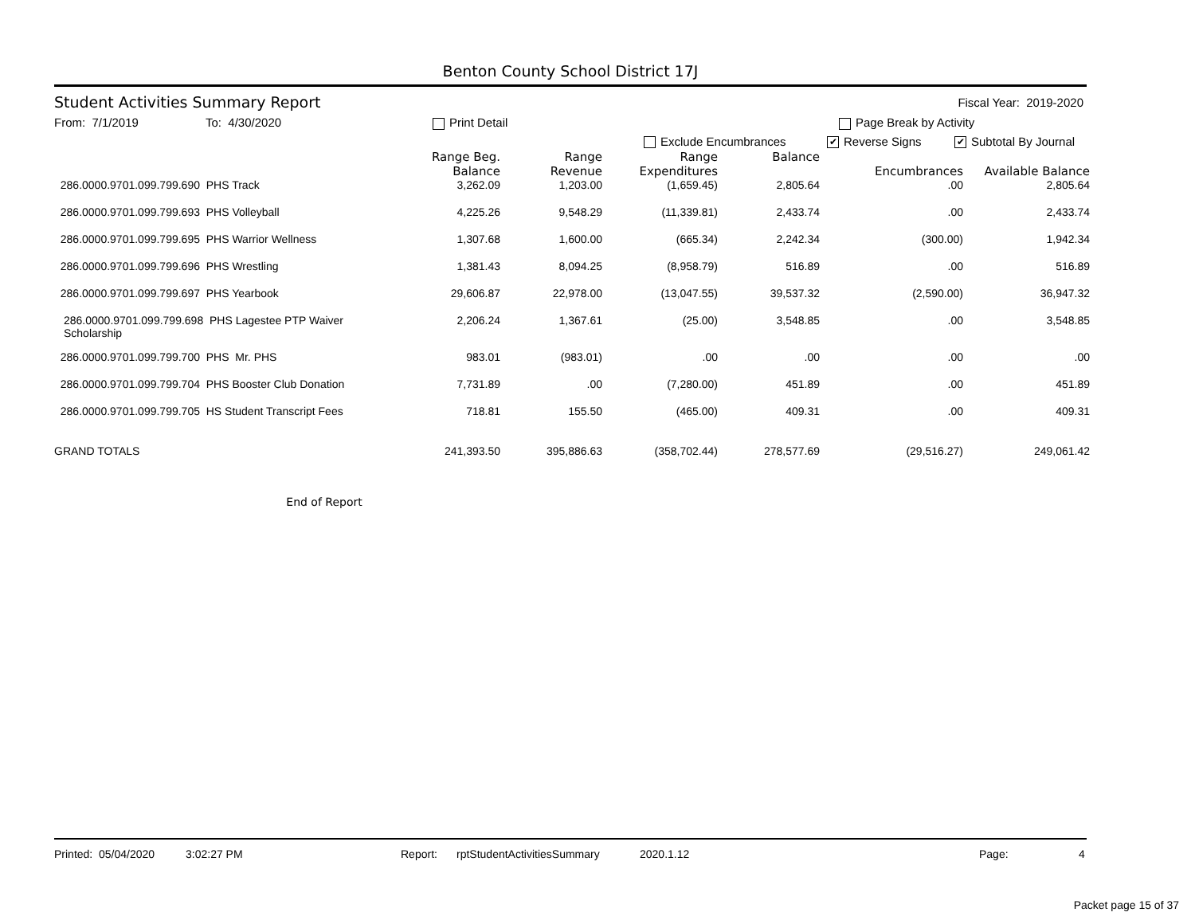Benton County School District 17J
Student Activities Summary Report Fiscal Year: 2019-2020
From: 7/1/2019 To: 4/30/2020 Print Detail Page Break by Activity
Exclude Encumbrances ✔ Reverse Signs ✔ Subtotal By Journal
| | Range Beg. Balance | Range Revenue | Range Expenditures | Balance | Encumbrances | Available Balance |
| --- | --- | --- | --- | --- | --- | --- |
| 286.0000.9701.099.799.690 PHS Track | 3,262.09 | 1,203.00 | (1,659.45) | 2,805.64 | .00 | 2,805.64 |
| 286.0000.9701.099.799.693 PHS Volleyball | 4,225.26 | 9,548.29 | (11,339.81) | 2,433.74 | .00 | 2,433.74 |
| 286.0000.9701.099.799.695 PHS Warrior Wellness | 1,307.68 | 1,600.00 | (665.34) | 2,242.34 | (300.00) | 1,942.34 |
| 286.0000.9701.099.799.696 PHS Wrestling | 1,381.43 | 8,094.25 | (8,958.79) | 516.89 | .00 | 516.89 |
| 286.0000.9701.099.799.697 PHS Yearbook | 29,606.87 | 22,978.00 | (13,047.55) | 39,537.32 | (2,590.00) | 36,947.32 |
| 286.0000.9701.099.799.698 PHS Lagestee PTP Waiver Scholarship | 2,206.24 | 1,367.61 | (25.00) | 3,548.85 | .00 | 3,548.85 |
| 286.0000.9701.099.799.700 PHS Mr. PHS | 983.01 | (983.01) | .00 | .00 | .00 | .00 |
| 286.0000.9701.099.799.704 PHS Booster Club Donation | 7,731.89 | .00 | (7,280.00) | 451.89 | .00 | 451.89 |
| 286.0000.9701.099.799.705 HS Student Transcript Fees | 718.81 | 155.50 | (465.00) | 409.31 | .00 | 409.31 |
| GRAND TOTALS | 241,393.50 | 395,886.63 | (358,702.44) | 278,577.69 | (29,516.27) | 249,061.42 |
End of Report
Printed: 05/04/2020 3:02:27 PM Report: rptStudentActivitiesSummary 2020.1.12 Page: 4
Packet page 15 of 37